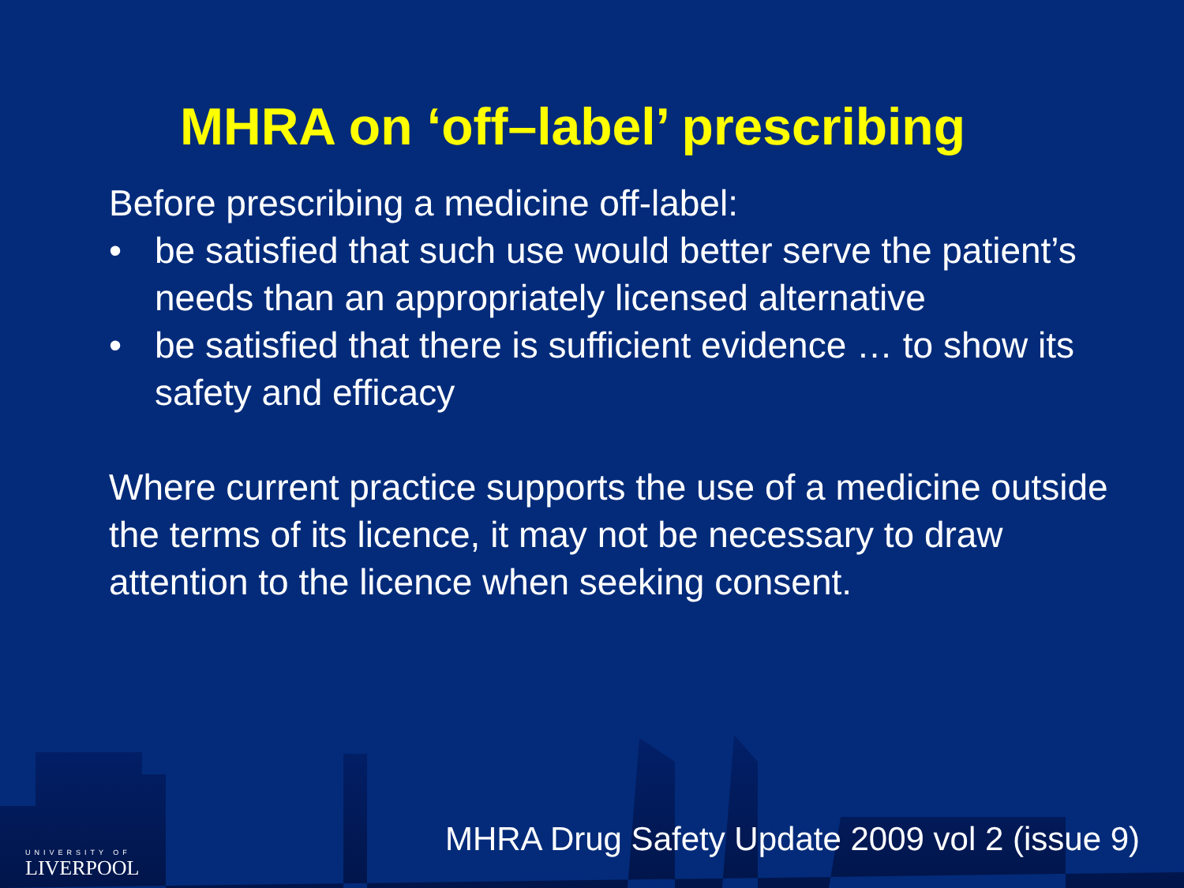MHRA on ‘off–label’ prescribing
Before prescribing a medicine off-label:
• be satisfied that such use would better serve the patient’s needs than an appropriately licensed alternative
• be satisfied that there is sufficient evidence … to show its safety and efficacy
Where current practice supports the use of a medicine outside the terms of its licence, it may not be necessary to draw attention to the licence when seeking consent.
MHRA Drug Safety Update 2009 vol 2 (issue 9)
UNIVERSITY OF
LIVERPOOL